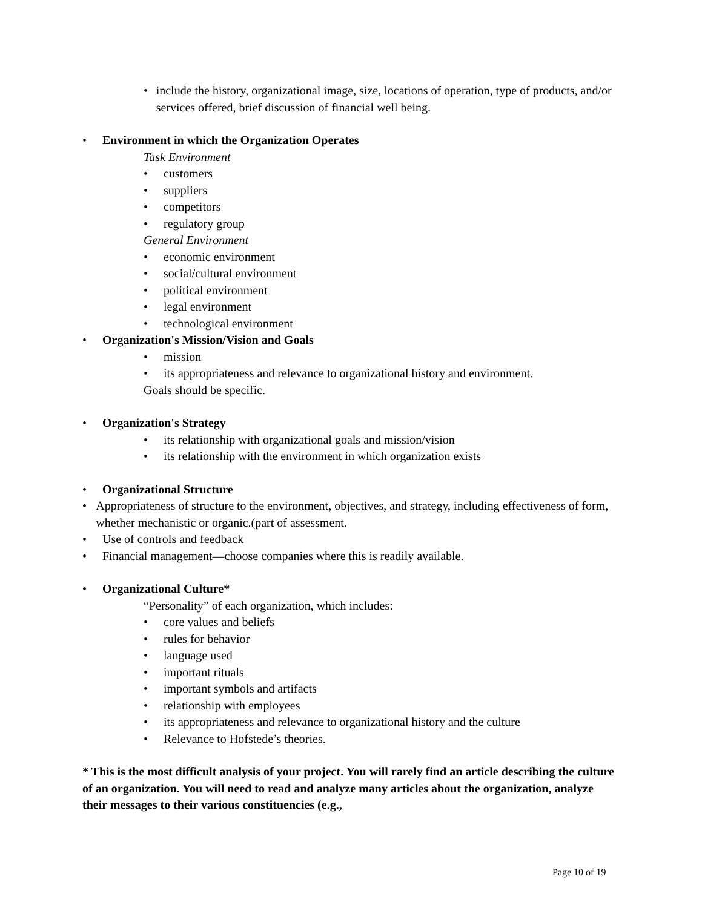• include the history, organizational image, size, locations of operation, type of products, and/or services offered, brief discussion of financial well being.
• Environment in which the Organization Operates
Task Environment
• customers
• suppliers
• competitors
• regulatory group
General Environment
• economic environment
• social/cultural environment
• political environment
• legal environment
• technological environment
• Organization's Mission/Vision and Goals
• mission
• its appropriateness and relevance to organizational history and environment.
Goals should be specific.
• Organization's Strategy
• its relationship with organizational goals and mission/vision
• its relationship with the environment in which organization exists
• Organizational Structure
• Appropriateness of structure to the environment, objectives, and strategy, including effectiveness of form, whether mechanistic or organic.(part of assessment.
• Use of controls and feedback
• Financial management—choose companies where this is readily available.
• Organizational Culture*
“Personality” of each organization, which includes:
• core values and beliefs
• rules for behavior
• language used
• important rituals
• important symbols and artifacts
• relationship with employees
• its appropriateness and relevance to organizational history and the culture
• Relevance to Hofstede’s theories.
* This is the most difficult analysis of your project. You will rarely find an article describing the culture of an organization. You will need to read and analyze many articles about the organization, analyze their messages to their various constituencies (e.g.,
Page 10 of 19